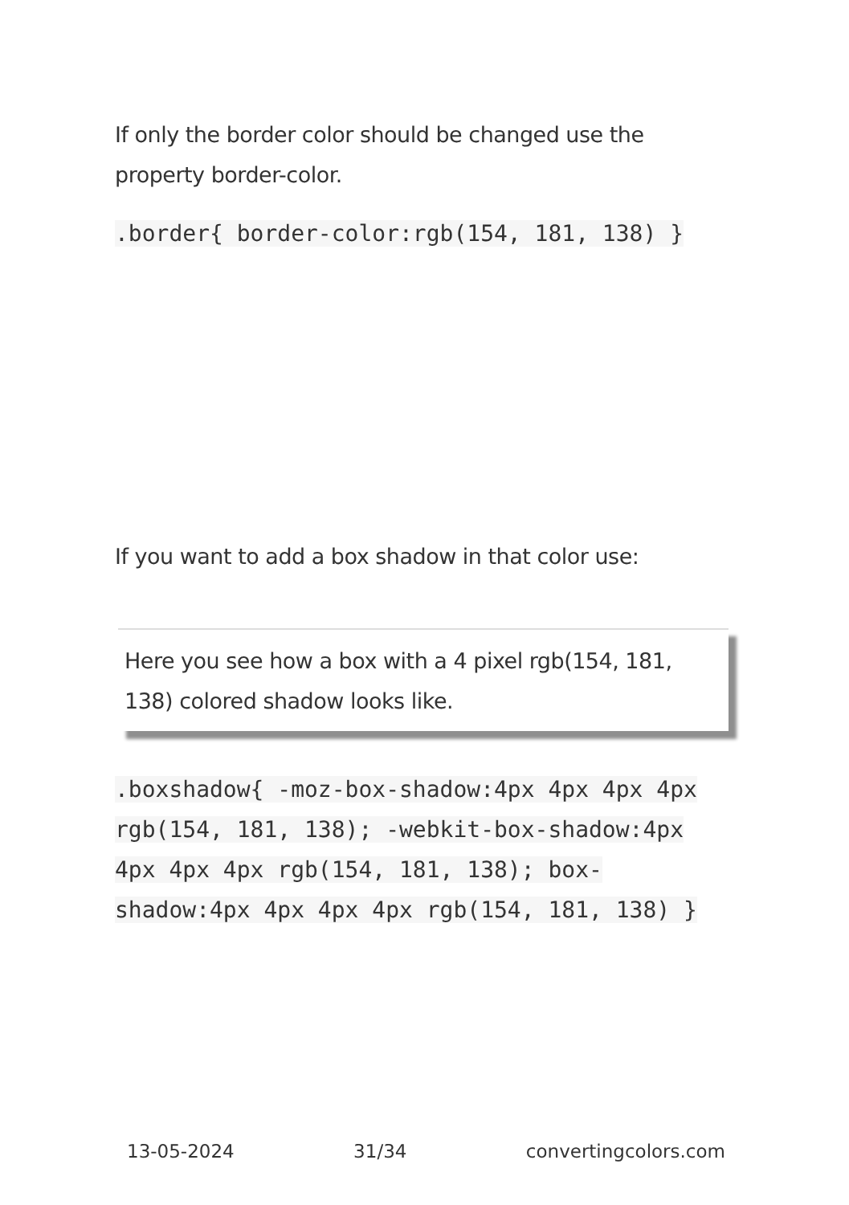If only the border color should be changed use the property border-color.
.border{ border-color:rgb(154, 181, 138) }
If you want to add a box shadow in that color use:
Here you see how a box with a 4 pixel rgb(154, 181, 138) colored shadow looks like.
.boxshadow{ -moz-box-shadow:4px 4px 4px 4px rgb(154, 181, 138); -webkit-box-shadow:4px 4px 4px 4px rgb(154, 181, 138); box-shadow:4px 4px 4px 4px rgb(154, 181, 138) }
13-05-2024 31/34 convertingcolors.com